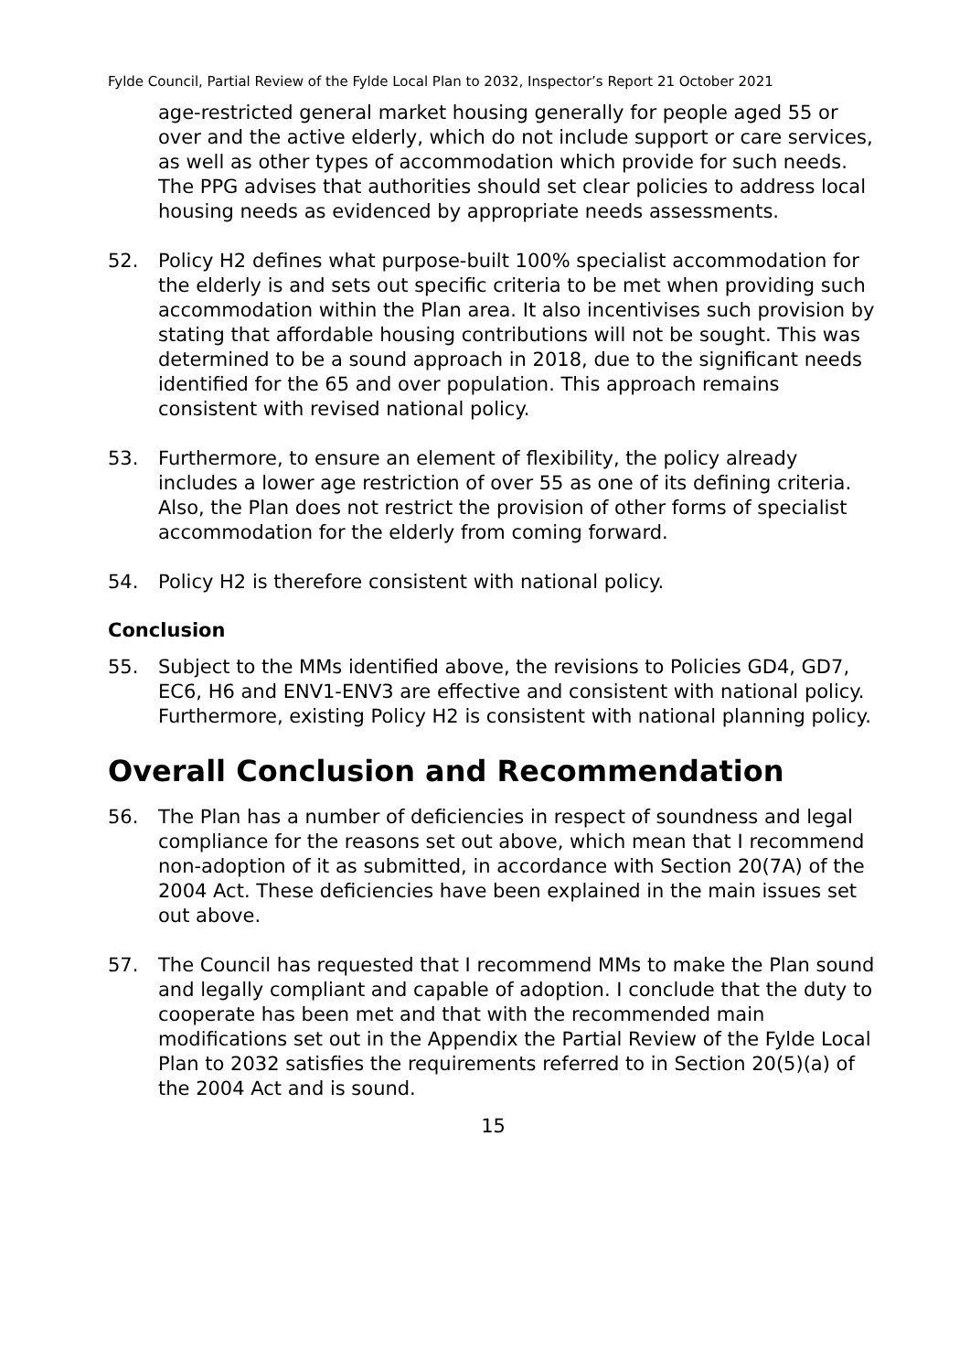Fylde Council, Partial Review of the Fylde Local Plan to 2032, Inspector’s Report 21 October 2021
age-restricted general market housing generally for people aged 55 or over and the active elderly, which do not include support or care services, as well as other types of accommodation which provide for such needs. The PPG advises that authorities should set clear policies to address local housing needs as evidenced by appropriate needs assessments.
52. Policy H2 defines what purpose-built 100% specialist accommodation for the elderly is and sets out specific criteria to be met when providing such accommodation within the Plan area. It also incentivises such provision by stating that affordable housing contributions will not be sought. This was determined to be a sound approach in 2018, due to the significant needs identified for the 65 and over population. This approach remains consistent with revised national policy.
53. Furthermore, to ensure an element of flexibility, the policy already includes a lower age restriction of over 55 as one of its defining criteria. Also, the Plan does not restrict the provision of other forms of specialist accommodation for the elderly from coming forward.
54. Policy H2 is therefore consistent with national policy.
Conclusion
55. Subject to the MMs identified above, the revisions to Policies GD4, GD7, EC6, H6 and ENV1-ENV3 are effective and consistent with national policy. Furthermore, existing Policy H2 is consistent with national planning policy.
Overall Conclusion and Recommendation
56. The Plan has a number of deficiencies in respect of soundness and legal compliance for the reasons set out above, which mean that I recommend non-adoption of it as submitted, in accordance with Section 20(7A) of the 2004 Act. These deficiencies have been explained in the main issues set out above.
57. The Council has requested that I recommend MMs to make the Plan sound and legally compliant and capable of adoption. I conclude that the duty to cooperate has been met and that with the recommended main modifications set out in the Appendix the Partial Review of the Fylde Local Plan to 2032 satisfies the requirements referred to in Section 20(5)(a) of the 2004 Act and is sound.
15